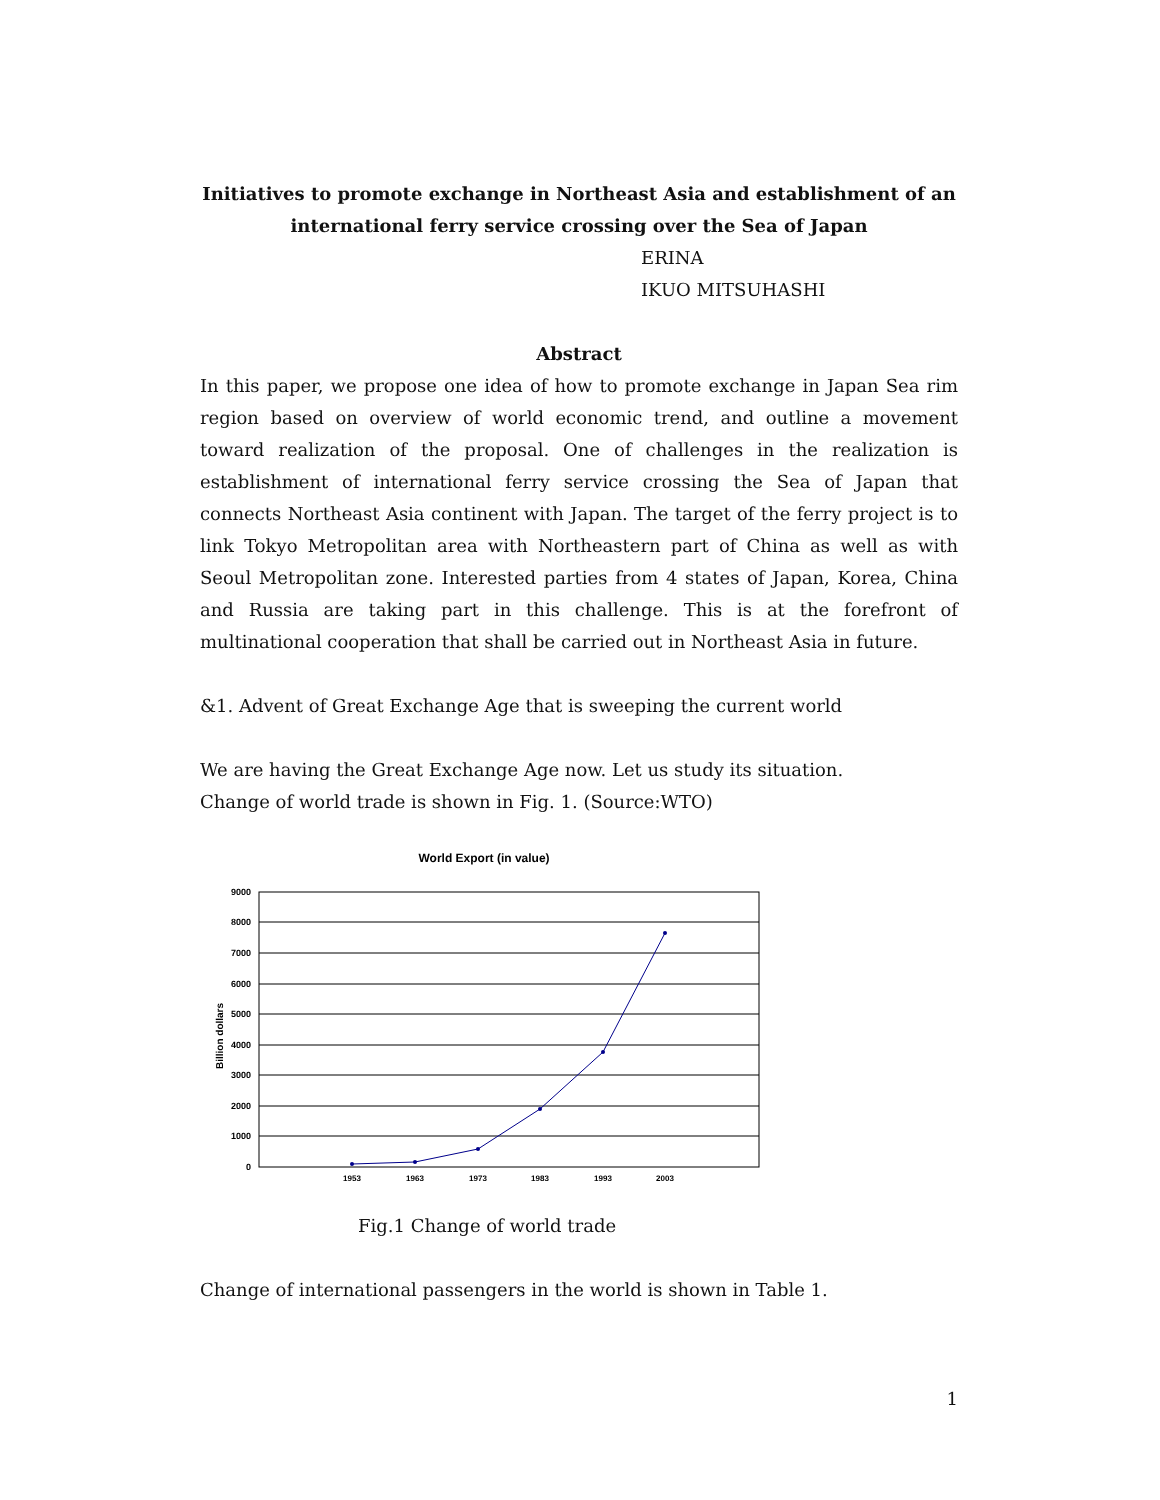Initiatives to promote exchange in Northeast Asia and establishment of an
international ferry service crossing over the Sea of Japan
ERINA
IKUO MITSUHASHI
Abstract
In this paper, we propose one idea of how to promote exchange in Japan Sea rim region based on overview of world economic trend, and outline a movement toward realization of the proposal. One of challenges in the realization is establishment of international ferry service crossing the Sea of Japan that connects Northeast Asia continent with Japan. The target of the ferry project is to link Tokyo Metropolitan area with Northeastern part of China as well as with Seoul Metropolitan zone. Interested parties from 4 states of Japan, Korea, China and Russia are taking part in this challenge. This is at the forefront of multinational cooperation that shall be carried out in Northeast Asia in future.
&1. Advent of Great Exchange Age that is sweeping the current world
We are having the Great Exchange Age now. Let us study its situation.
Change of world trade is shown in Fig. 1. (Source:WTO)
World Export (in value)
9000
8000
7000
6000
5000
4000
3000
2000
1000
0
Billion dollars
1953
1963
1973
1983
1993
2003
Fig.1 Change of world trade
Change of international passengers in the world is shown in Table 1.
1